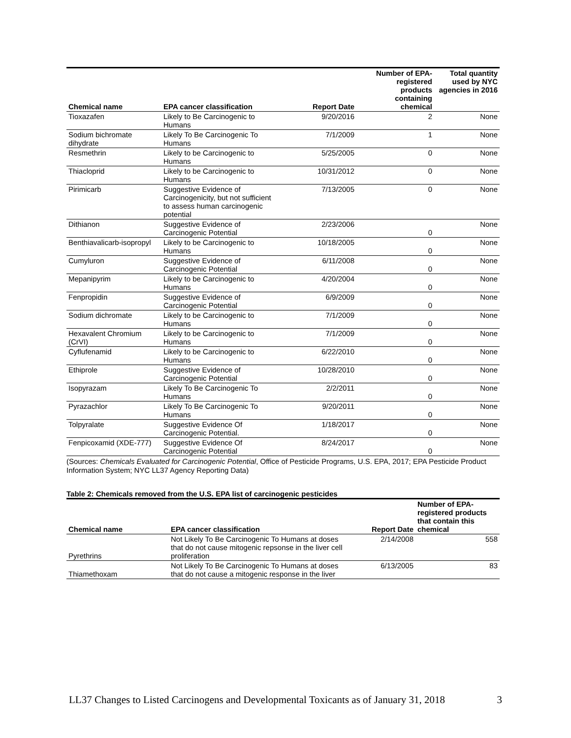| Chemical name | EPA cancer classification | Report Date | Number of EPA- registered products containing chemical | Total quantity used by NYC agencies in 2016 |
| --- | --- | --- | --- | --- |
| Tioxazafen | Likely to Be Carcinogenic to Humans | 9/20/2016 | 2 | None |
| Sodium bichromate dihydrate | Likely To Be Carcinogenic To Humans | 7/1/2009 | 1 | None |
| Resmethrin | Likely to be Carcinogenic to Humans | 5/25/2005 | 0 | None |
| Thiacloprid | Likely to be Carcinogenic to Humans | 10/31/2012 | 0 | None |
| Pirimicarb | Suggestive Evidence of Carcinogenicity, but not sufficient to assess human carcinogenic potential | 7/13/2005 | 0 | None |
| Dithianon | Suggestive Evidence of Carcinogenic Potential | 2/23/2006 | 0 | None |
| Benthiavalicarb-isopropyl | Likely to be Carcinogenic to Humans | 10/18/2005 | 0 | None |
| Cumyluron | Suggestive Evidence of Carcinogenic Potential | 6/11/2008 | 0 | None |
| Mepanipyrim | Likely to be Carcinogenic to Humans | 4/20/2004 | 0 | None |
| Fenpropidin | Suggestive Evidence of Carcinogenic Potential | 6/9/2009 | 0 | None |
| Sodium dichromate | Likely to be Carcinogenic to Humans | 7/1/2009 | 0 | None |
| Hexavalent Chromium (CrVI) | Likely to be Carcinogenic to Humans | 7/1/2009 | 0 | None |
| Cyflufenamid | Likely to be Carcinogenic to Humans | 6/22/2010 | 0 | None |
| Ethiprole | Suggestive Evidence of Carcinogenic Potential | 10/28/2010 | 0 | None |
| Isopyrazam | Likely To Be Carcinogenic To Humans | 2/2/2011 | 0 | None |
| Pyrazachlor | Likely To Be Carcinogenic To Humans | 9/20/2011 | 0 | None |
| Tolpyralate | Suggestive Evidence Of Carcinogenic Potential. | 1/18/2017 | 0 | None |
| Fenpicoxamid (XDE-777) | Suggestive Evidence Of Carcinogenic Potential | 8/24/2017 | 0 | None |
(Sources: Chemicals Evaluated for Carcinogenic Potential, Office of Pesticide Programs, U.S. EPA, 2017; EPA Pesticide Product Information System; NYC LL37 Agency Reporting Data)
Table 2: Chemicals removed from the U.S. EPA list of carcinogenic pesticides
| Chemical name | EPA cancer classification | Report Date | Number of EPA- registered products that contain this chemical |
| --- | --- | --- | --- |
| Pyrethrins | Not Likely To Be Carcinogenic To Humans at doses that do not cause mitogenic repsonse in the liver cell proliferation | 2/14/2008 | 558 |
| Thiamethoxam | Not Likely To Be Carcinogenic To Humans at doses that do not cause a mitogenic response in the liver | 6/13/2005 | 83 |
LL37 Changes to Listed Carcinogens and Developmental Toxicants as of January 31, 2018 3